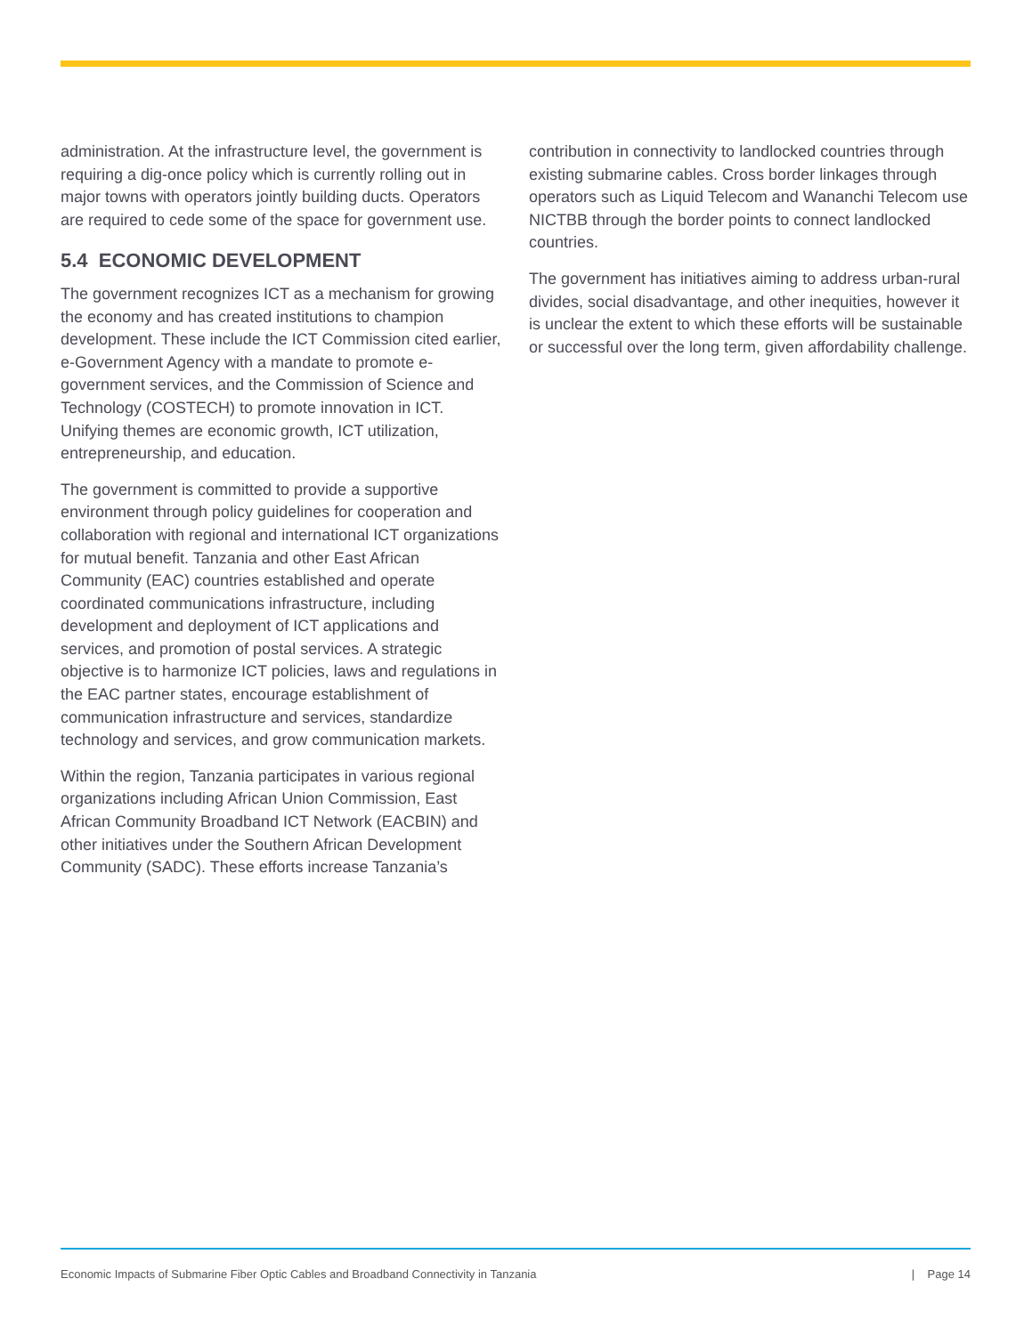administration. At the infrastructure level, the government is requiring a dig-once policy which is currently rolling out in major towns with operators jointly building ducts. Operators are required to cede some of the space for government use.
5.4 ECONOMIC DEVELOPMENT
The government recognizes ICT as a mechanism for growing the economy and has created institutions to champion development. These include the ICT Commission cited earlier, e-Government Agency with a mandate to promote e-government services, and the Commission of Science and Technology (COSTECH) to promote innovation in ICT. Unifying themes are economic growth, ICT utilization, entrepreneurship, and education.
The government is committed to provide a supportive environment through policy guidelines for cooperation and collaboration with regional and international ICT organizations for mutual benefit. Tanzania and other East African Community (EAC) countries established and operate coordinated communications infrastructure, including development and deployment of ICT applications and services, and promotion of postal services. A strategic objective is to harmonize ICT policies, laws and regulations in the EAC partner states, encourage establishment of communication infrastructure and services, standardize technology and services, and grow communication markets.
Within the region, Tanzania participates in various regional organizations including African Union Commission, East African Community Broadband ICT Network (EACBIN) and other initiatives under the Southern African Development Community (SADC). These efforts increase Tanzania’s
contribution in connectivity to landlocked countries through existing submarine cables. Cross border linkages through operators such as Liquid Telecom and Wananchi Telecom use NICTBB through the border points to connect landlocked countries.
The government has initiatives aiming to address urban-rural divides, social disadvantage, and other inequities, however it is unclear the extent to which these efforts will be sustainable or successful over the long term, given affordability challenge.
Economic Impacts of Submarine Fiber Optic Cables and Broadband Connectivity in Tanzania | Page 14